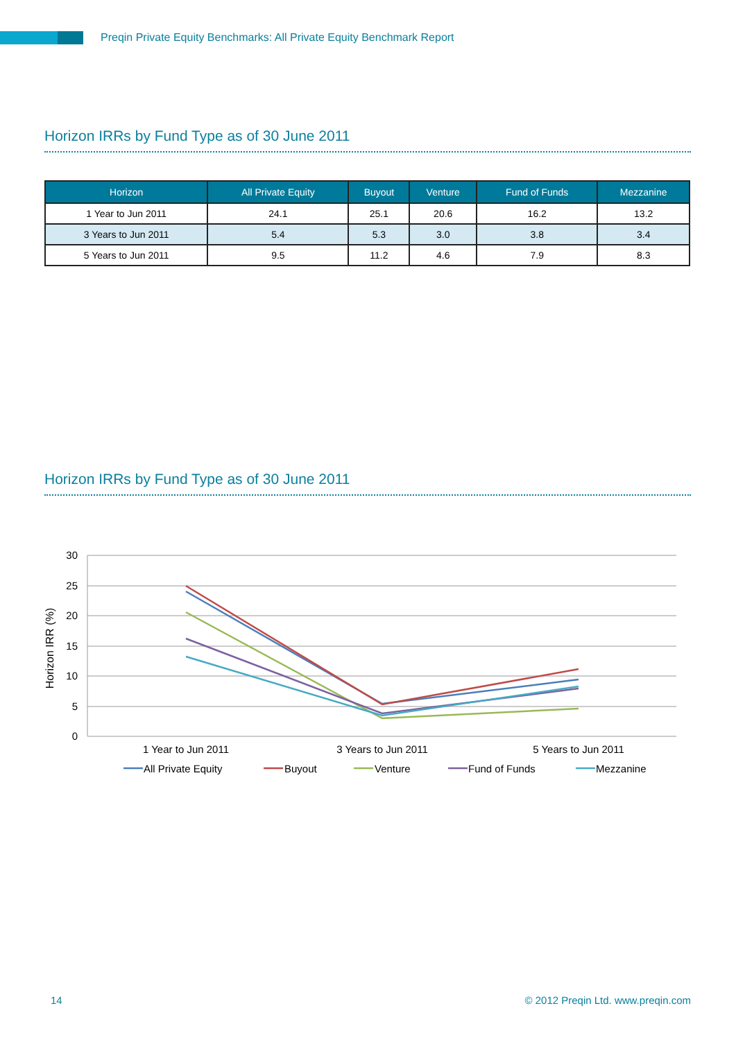Preqin Private Equity Benchmarks: All Private Equity Benchmark Report
Horizon IRRs by Fund Type as of 30 June 2011
| Horizon | All Private Equity | Buyout | Venture | Fund of Funds | Mezzanine |
| --- | --- | --- | --- | --- | --- |
| 1 Year to Jun 2011 | 24.1 | 25.1 | 20.6 | 16.2 | 13.2 |
| 3 Years to Jun 2011 | 5.4 | 5.3 | 3.0 | 3.8 | 3.4 |
| 5 Years to Jun 2011 | 9.5 | 11.2 | 4.6 | 7.9 | 8.3 |
Horizon IRRs by Fund Type as of 30 June 2011
30
25
20
15
10
5
0
Horizon IRR (%)
1 Year to Jun 2011
3 Years to Jun 2011
5 Years to Jun 2011
All Private Equity
Buyout
Venture
Fund of Funds
Mezzanine
14
© 2012 Preqin Ltd. www.preqin.com